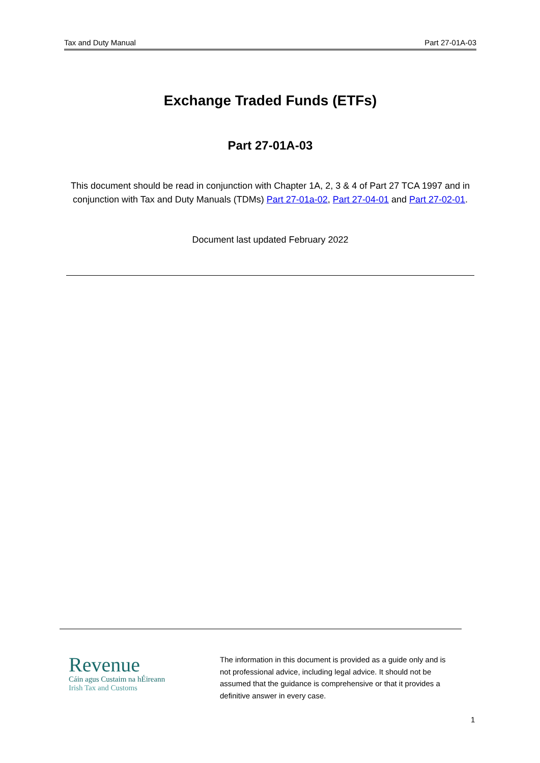Tax and Duty Manual Part 27-01A-03
Exchange Traded Funds (ETFs)
Part 27-01A-03
This document should be read in conjunction with Chapter 1A, 2, 3 & 4 of Part 27 TCA 1997 and in conjunction with Tax and Duty Manuals (TDMs) Part 27-01a-02, Part 27-04-01 and Part 27-02-01.
Document last updated February 2022
Revenue
Cáin agus Custaim na hÉireann
Irish Tax and Customs
The information in this document is provided as a guide only and is not professional advice, including legal advice. It should not be assumed that the guidance is comprehensive or that it provides a definitive answer in every case.
1